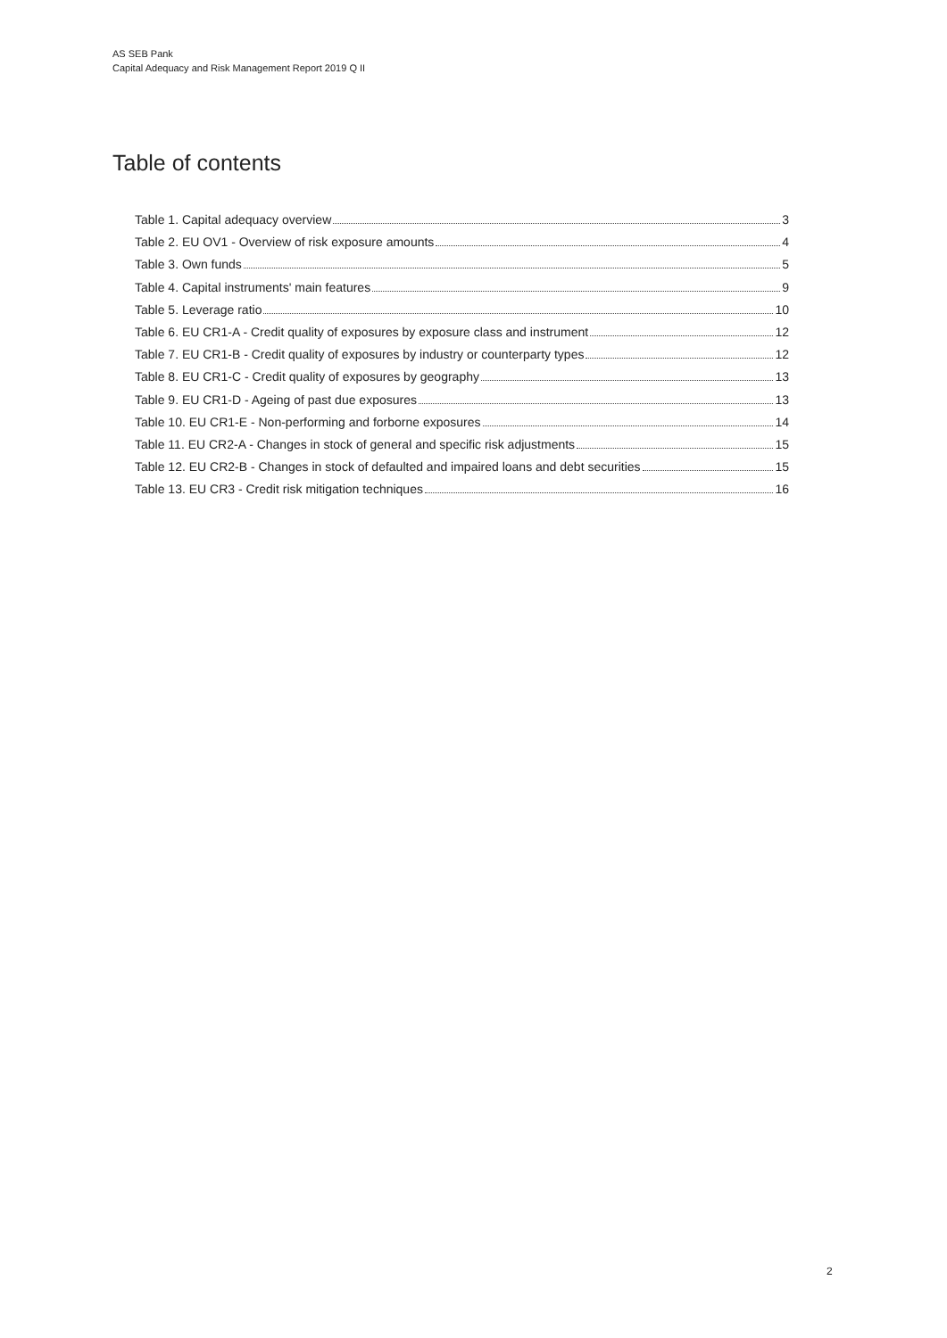AS SEB Pank
Capital Adequacy and Risk Management Report 2019 Q II
Table of contents
Table 1. Capital adequacy overview 3
Table 2. EU OV1 - Overview of risk exposure amounts 4
Table 3. Own funds 5
Table 4. Capital instruments' main features 9
Table 5. Leverage ratio 10
Table 6. EU CR1-A - Credit quality of exposures by exposure class and instrument 12
Table 7. EU CR1-B - Credit quality of exposures by industry or counterparty types 12
Table 8. EU CR1-C - Credit quality of exposures by geography 13
Table 9. EU CR1-D - Ageing of past due exposures 13
Table 10. EU CR1-E - Non-performing and forborne exposures 14
Table 11. EU CR2-A - Changes in stock of general and specific risk adjustments 15
Table 12. EU CR2-B - Changes in stock of defaulted and impaired loans and debt securities 15
Table 13. EU CR3 - Credit risk mitigation techniques 16
2